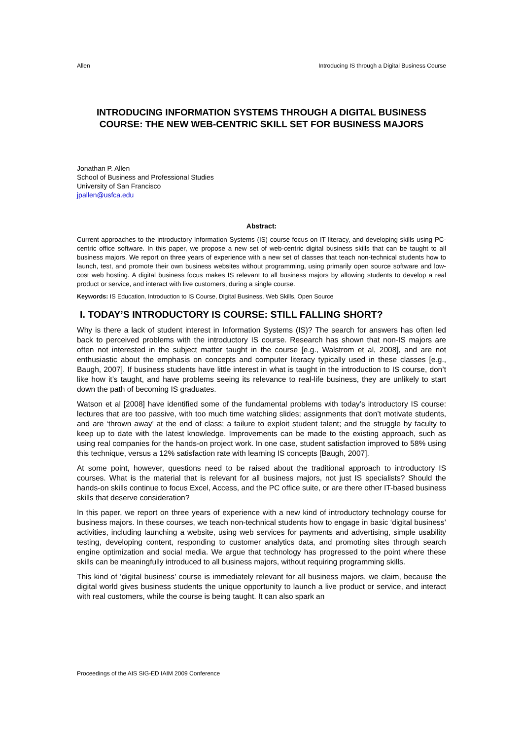Allen Introducing IS through a Digital Business Course
INTRODUCING INFORMATION SYSTEMS THROUGH A DIGITAL BUSINESS COURSE: THE NEW WEB-CENTRIC SKILL SET FOR BUSINESS MAJORS
Jonathan P. Allen
School of Business and Professional Studies
University of San Francisco
jpallen@usfca.edu
Abstract:
Current approaches to the introductory Information Systems (IS) course focus on IT literacy, and developing skills using PC-centric office software. In this paper, we propose a new set of web-centric digital business skills that can be taught to all business majors. We report on three years of experience with a new set of classes that teach non-technical students how to launch, test, and promote their own business websites without programming, using primarily open source software and low-cost web hosting. A digital business focus makes IS relevant to all business majors by allowing students to develop a real product or service, and interact with live customers, during a single course.
Keywords: IS Education, Introduction to IS Course, Digital Business, Web Skills, Open Source
I. TODAY’S INTRODUCTORY IS COURSE: STILL FALLING SHORT?
Why is there a lack of student interest in Information Systems (IS)? The search for answers has often led back to perceived problems with the introductory IS course. Research has shown that non-IS majors are often not interested in the subject matter taught in the course [e.g., Walstrom et al, 2008], and are not enthusiastic about the emphasis on concepts and computer literacy typically used in these classes [e.g., Baugh, 2007]. If business students have little interest in what is taught in the introduction to IS course, don’t like how it’s taught, and have problems seeing its relevance to real-life business, they are unlikely to start down the path of becoming IS graduates.
Watson et al [2008] have identified some of the fundamental problems with today’s introductory IS course: lectures that are too passive, with too much time watching slides; assignments that don’t motivate students, and are ‘thrown away’ at the end of class; a failure to exploit student talent; and the struggle by faculty to keep up to date with the latest knowledge. Improvements can be made to the existing approach, such as using real companies for the hands-on project work. In one case, student satisfaction improved to 58% using this technique, versus a 12% satisfaction rate with learning IS concepts [Baugh, 2007].
At some point, however, questions need to be raised about the traditional approach to introductory IS courses. What is the material that is relevant for all business majors, not just IS specialists? Should the hands-on skills continue to focus Excel, Access, and the PC office suite, or are there other IT-based business skills that deserve consideration?
In this paper, we report on three years of experience with a new kind of introductory technology course for business majors. In these courses, we teach non-technical students how to engage in basic ‘digital business’ activities, including launching a website, using web services for payments and advertising, simple usability testing, developing content, responding to customer analytics data, and promoting sites through search engine optimization and social media. We argue that technology has progressed to the point where these skills can be meaningfully introduced to all business majors, without requiring programming skills.
This kind of ‘digital business’ course is immediately relevant for all business majors, we claim, because the digital world gives business students the unique opportunity to launch a live product or service, and interact with real customers, while the course is being taught. It can also spark an
Proceedings of the AIS SIG-ED IAIM 2009 Conference